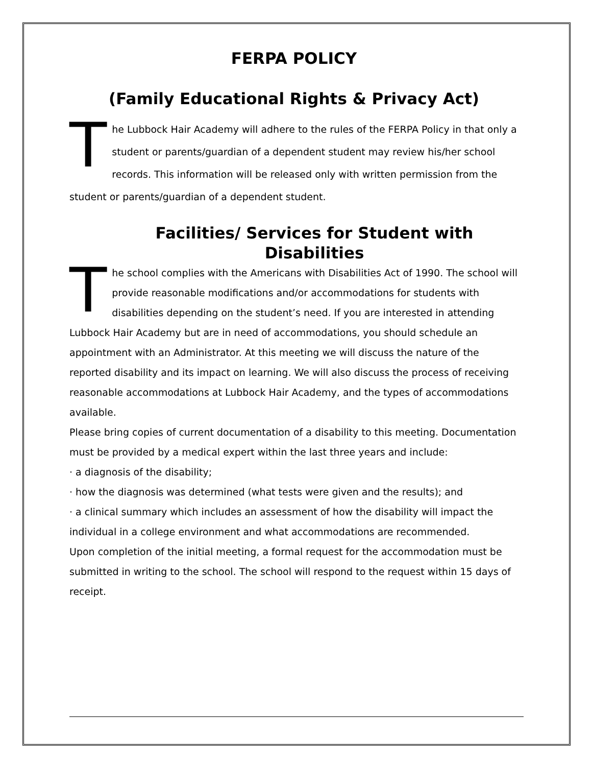FERPA POLICY
(Family Educational Rights & Privacy Act)
The Lubbock Hair Academy will adhere to the rules of the FERPA Policy in that only a student or parents/guardian of a dependent student may review his/her school records. This information will be released only with written permission from the student or parents/guardian of a dependent student.
Facilities/ Services for Student with Disabilities
The school complies with the Americans with Disabilities Act of 1990. The school will provide reasonable modifications and/or accommodations for students with disabilities depending on the student’s need. If you are interested in attending Lubbock Hair Academy but are in need of accommodations, you should schedule an appointment with an Administrator. At this meeting we will discuss the nature of the reported disability and its impact on learning. We will also discuss the process of receiving reasonable accommodations at Lubbock Hair Academy, and the types of accommodations available.
Please bring copies of current documentation of a disability to this meeting. Documentation must be provided by a medical expert within the last three years and include:
· a diagnosis of the disability;
· how the diagnosis was determined (what tests were given and the results); and
· a clinical summary which includes an assessment of how the disability will impact the individual in a college environment and what accommodations are recommended.
Upon completion of the initial meeting, a formal request for the accommodation must be submitted in writing to the school. The school will respond to the request within 15 days of receipt.